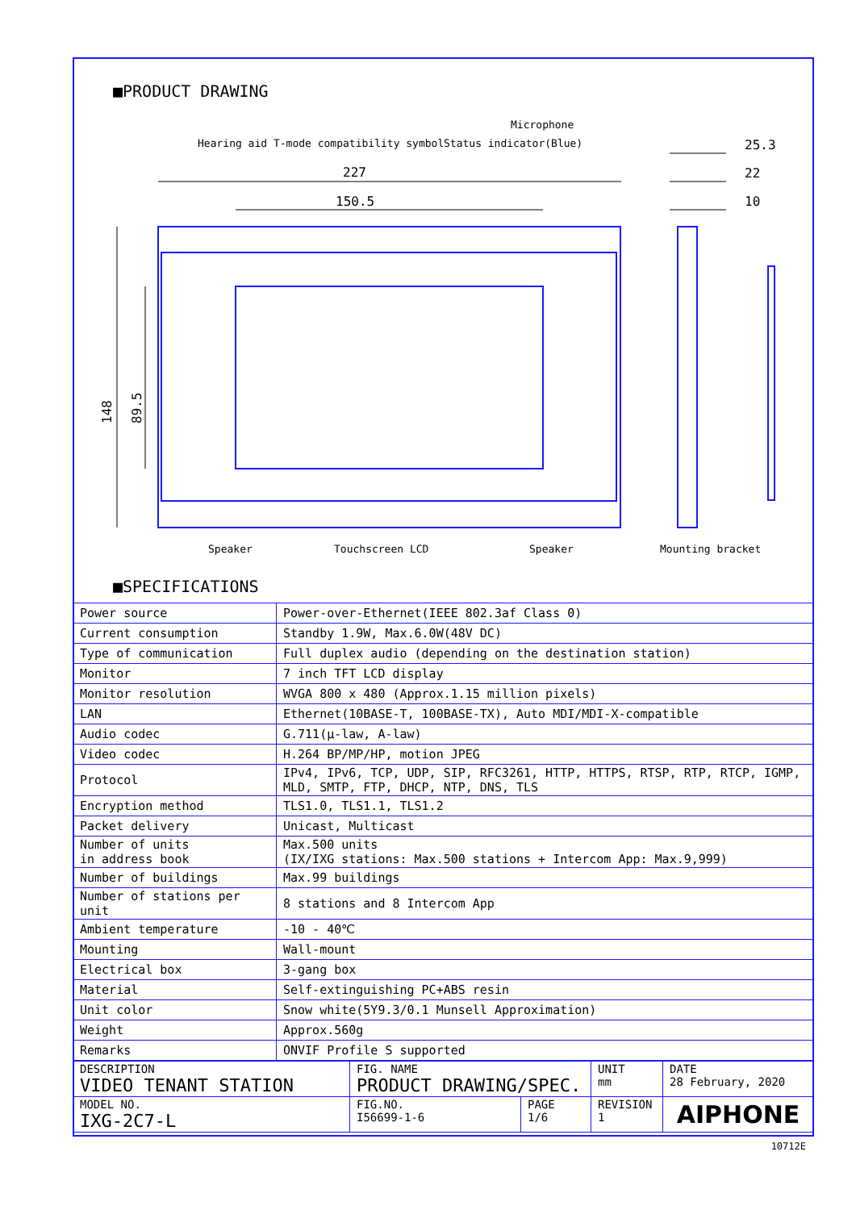■PRODUCT DRAWING
Hearing aid T-mode compatibility symbol
Status indicator(Blue)
Microphone
227
150.5
25.3
22
10
148
89.5
Speaker
Touchscreen LCD
Speaker
Mounting bracket
■SPECIFICATIONS
| Power source | Power-over-Ethernet(IEEE 802.3af Class 0) |
| Current consumption | Standby 1.9W, Max.6.0W(48V DC) |
| Type of communication | Full duplex audio (depending on the destination station) |
| Monitor | 7 inch TFT LCD display |
| Monitor resolution | WVGA 800 x 480 (Approx.1.15 million pixels) |
| LAN | Ethernet(10BASE-T, 100BASE-TX), Auto MDI/MDI-X-compatible |
| Audio codec | G.711(μ-law, A-law) |
| Video codec | H.264 BP/MP/HP, motion JPEG |
| Protocol | IPv4, IPv6, TCP, UDP, SIP, RFC3261, HTTP, HTTPS, RTSP, RTP, RTCP, IGMP, MLD, SMTP, FTP, DHCP, NTP, DNS, TLS |
| Encryption method | TLS1.0, TLS1.1, TLS1.2 |
| Packet delivery | Unicast, Multicast |
| Number of units in address book | Max.500 units (IX/IXG stations: Max.500 stations + Intercom App: Max.9,999) |
| Number of buildings | Max.99 buildings |
| Number of stations per unit | 8 stations and 8 Intercom App |
| Ambient temperature | -10 - 40℃ |
| Mounting | Wall-mount |
| Electrical box | 3-gang box |
| Material | Self-extinguishing PC+ABS resin |
| Unit color | Snow white(5Y9.3/0.1 Munsell Approximation) |
| Weight | Approx.560g |
| Remarks | ONVIF Profile S supported |
| DESCRIPTION VIDEO TENANT STATION | FIG. NAME PRODUCT DRAWING/SPEC. | | UNIT mm | DATE 28 February, 2020 |
| MODEL NO. IXG-2C7-L | FIG.NO. I56699-1-6 | PAGE 1/6 | REVISION 1 | AIPHONE |
10712E